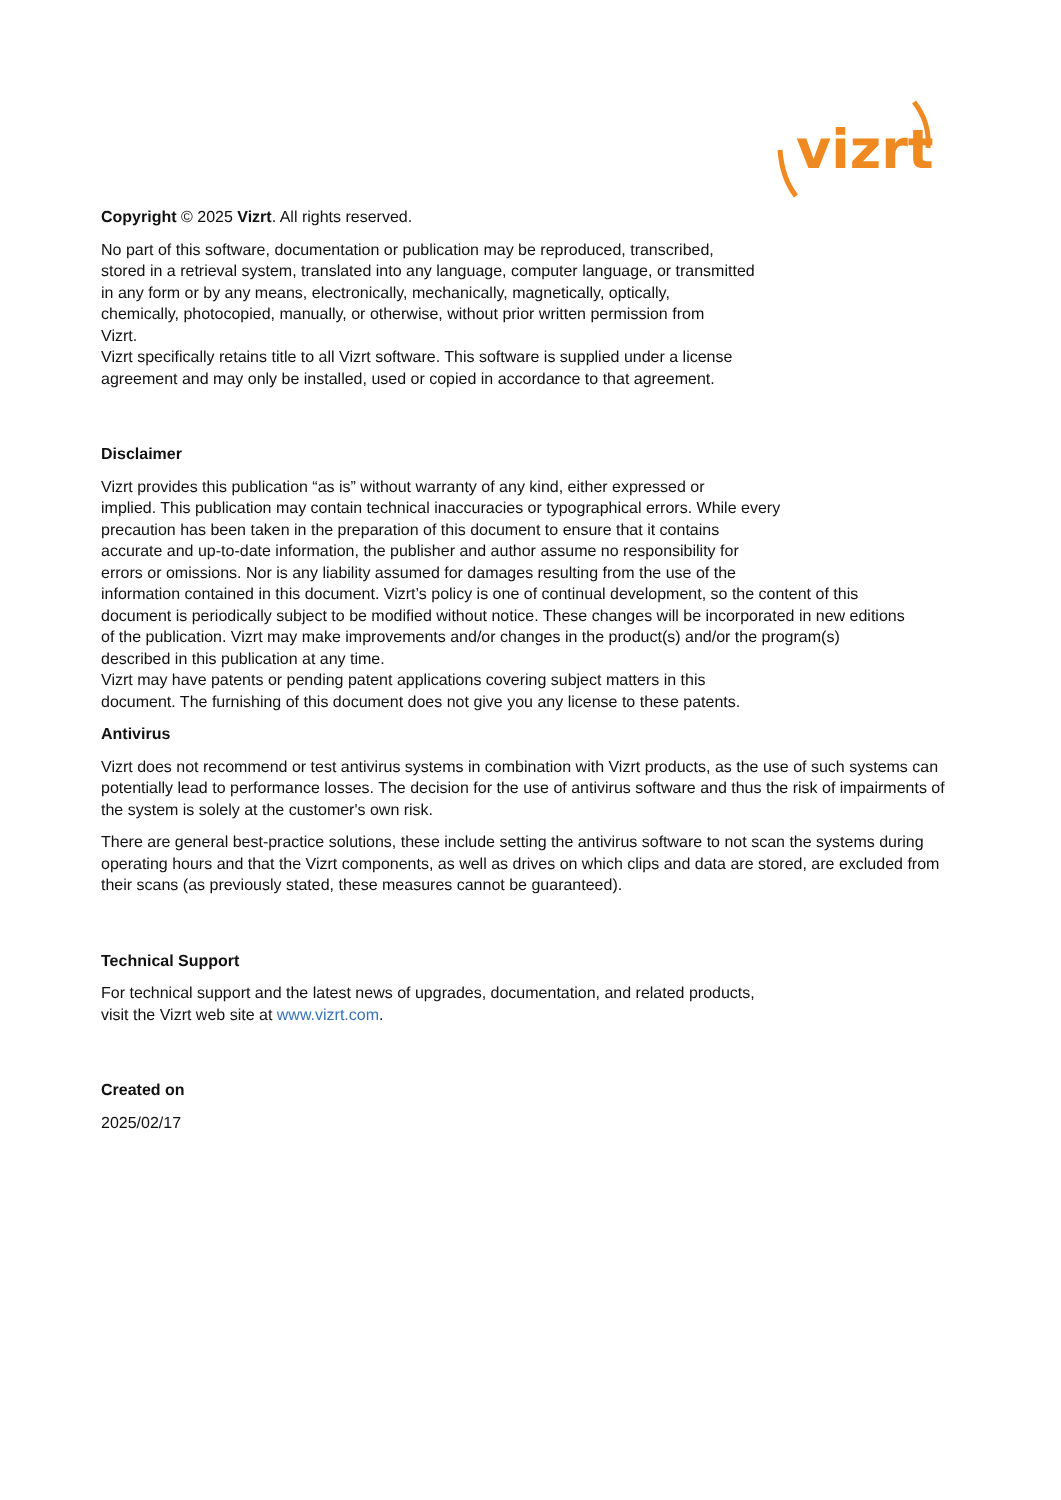vizrt
Copyright © 2025 Vizrt. All rights reserved.
No part of this software, documentation or publication may be reproduced, transcribed,
stored in a retrieval system, translated into any language, computer language, or transmitted
in any form or by any means, electronically, mechanically, magnetically, optically,
chemically, photocopied, manually, or otherwise, without prior written permission from
Vizrt.
Vizrt specifically retains title to all Vizrt software. This software is supplied under a license
agreement and may only be installed, used or copied in accordance to that agreement.
Disclaimer
Vizrt provides this publication “as is” without warranty of any kind, either expressed or
implied. This publication may contain technical inaccuracies or typographical errors. While every
precaution has been taken in the preparation of this document to ensure that it contains
accurate and up-to-date information, the publisher and author assume no responsibility for
errors or omissions. Nor is any liability assumed for damages resulting from the use of the
information contained in this document. Vizrt’s policy is one of continual development, so the content of this
document is periodically subject to be modified without notice. These changes will be incorporated in new editions
of the publication. Vizrt may make improvements and/or changes in the product(s) and/or the program(s)
described in this publication at any time.
Vizrt may have patents or pending patent applications covering subject matters in this
document. The furnishing of this document does not give you any license to these patents.
Antivirus
Vizrt does not recommend or test antivirus systems in combination with Vizrt products, as the use of such systems can potentially lead to performance losses. The decision for the use of antivirus software and thus the risk of impairments of the system is solely at the customer's own risk.
There are general best-practice solutions, these include setting the antivirus software to not scan the systems during operating hours and that the Vizrt components, as well as drives on which clips and data are stored, are excluded from their scans (as previously stated, these measures cannot be guaranteed).
Technical Support
For technical support and the latest news of upgrades, documentation, and related products,
visit the Vizrt web site at www.vizrt.com.
Created on
2025/02/17